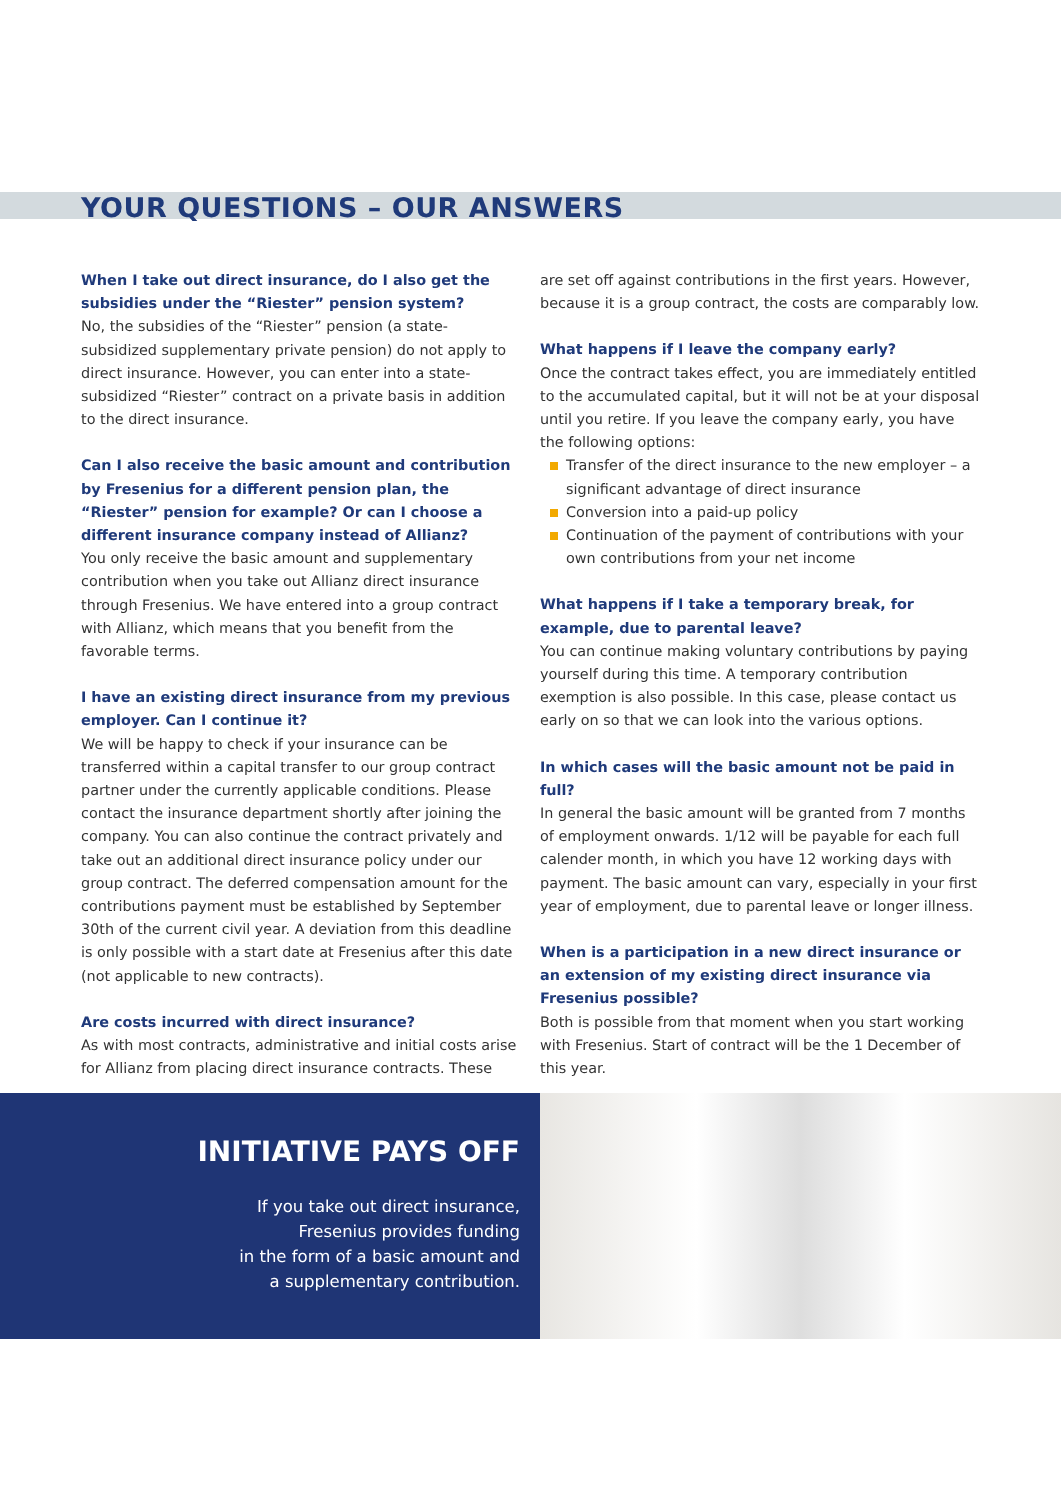YOUR QUESTIONS – OUR ANSWERS
When I take out direct insurance, do I also get the subsidies under the “Riester” pension system?
No, the subsidies of the “Riester” pension (a state-subsidized supplementary private pension) do not apply to direct insurance. However, you can enter into a state-subsidized “Riester” contract on a private basis in addition to the direct insurance.
Can I also receive the basic amount and contribution by Fresenius for a different pension plan, the “Riester” pension for example? Or can I choose a different insurance company instead of Allianz?
You only receive the basic amount and supplementary contribution when you take out Allianz direct insurance through Fresenius. We have entered into a group contract with Allianz, which means that you benefit from the favorable terms.
I have an existing direct insurance from my previous employer. Can I continue it?
We will be happy to check if your insurance can be transferred within a capital transfer to our group contract partner under the currently applicable conditions. Please contact the insurance department shortly after joining the company. You can also continue the contract privately and take out an additional direct insurance policy under our group contract. The deferred compensation amount for the contributions payment must be established by September 30th of the current civil year. A deviation from this deadline is only possible with a start date at Fresenius after this date (not applicable to new contracts).
Are costs incurred with direct insurance?
As with most contracts, administrative and initial costs arise for Allianz from placing direct insurance contracts. These
are set off against contributions in the first years. However, because it is a group contract, the costs are comparably low.
What happens if I leave the company early?
Once the contract takes effect, you are immediately entitled to the accumulated capital, but it will not be at your disposal until you retire. If you leave the company early, you have the following options:
Transfer of the direct insurance to the new employer – a significant advantage of direct insurance
Conversion into a paid-up policy
Continuation of the payment of contributions with your own contributions from your net income
What happens if I take a temporary break, for example, due to parental leave?
You can continue making voluntary contributions by paying yourself during this time. A temporary contribution exemption is also possible. In this case, please contact us early on so that we can look into the various options.
In which cases will the basic amount not be paid in full?
In general the basic amount will be granted from 7 months of employment onwards. 1/12 will be payable for each full calender month, in which you have 12 working days with payment. The basic amount can vary, especially in your first year of employment, due to parental leave or longer illness.
When is a participation in a new direct insurance or an extension of my existing direct insurance via Fresenius possible?
Both is possible from that moment when you start working with Fresenius. Start of contract will be the 1 December of this year.
INITIATIVE PAYS OFF
If you take out direct insurance,
Fresenius provides funding
in the form of a basic amount and
a supplementary contribution.